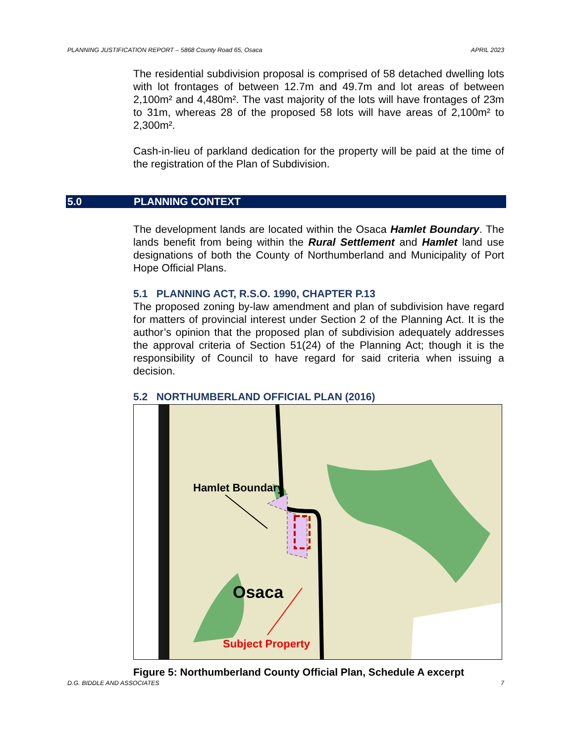PLANNING JUSTIFICATION REPORT – 5868 County Road 65, Osaca APRIL 2023
5.0 PLANNING CONTEXT
The residential subdivision proposal is comprised of 58 detached dwelling lots with lot frontages of between 12.7m and 49.7m and lot areas of between 2,100m² and 4,480m². The vast majority of the lots will have frontages of 23m to 31m, whereas 28 of the proposed 58 lots will have areas of 2,100m² to 2,300m².
Cash-in-lieu of parkland dedication for the property will be paid at the time of the registration of the Plan of Subdivision.
The development lands are located within the Osaca Hamlet Boundary. The lands benefit from being within the Rural Settlement and Hamlet land use designations of both the County of Northumberland and Municipality of Port Hope Official Plans.
5.1 PLANNING ACT, R.S.O. 1990, CHAPTER P.13
The proposed zoning by-law amendment and plan of subdivision have regard for matters of provincial interest under Section 2 of the Planning Act. It is the author’s opinion that the proposed plan of subdivision adequately addresses the approval criteria of Section 51(24) of the Planning Act; though it is the responsibility of Council to have regard for said criteria when issuing a decision.
5.2 NORTHUMBERLAND OFFICIAL PLAN (2016)
Hamlet Boundary
Osaca
Subject Property
Figure 5: Northumberland County Official Plan, Schedule A excerpt
D.G. BIDDLE AND ASSOCIATES 7